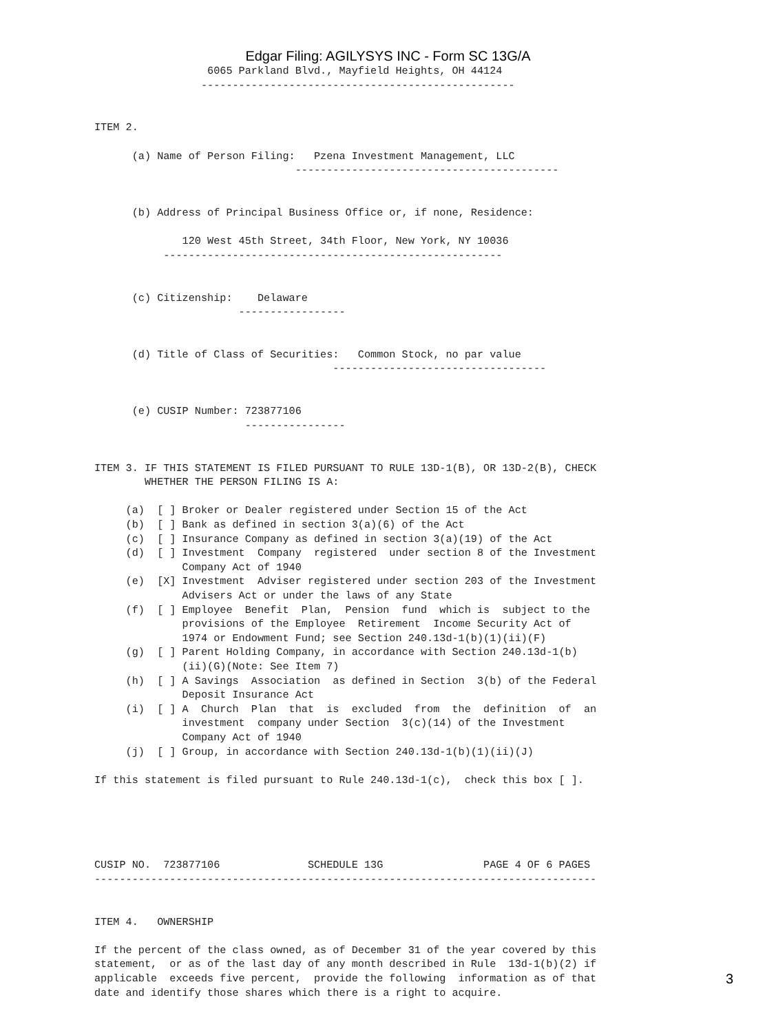Edgar Filing: AGILYSYS INC - Form SC 13G/A
                  6065 Parkland Blvd., Mayfield Heights, OH 44124
                 --------------------------------------------------


ITEM 2.

      (a) Name of Person Filing:   Pzena Investment Management, LLC
                                ------------------------------------------


      (b) Address of Principal Business Office or, if none, Residence:

              120 West 45th Street, 34th Floor, New York, NY 10036
           ------------------------------------------------------


      (c) Citizenship:    Delaware
                       -----------------


      (d) Title of Class of Securities:   Common Stock, no par value
                                      ----------------------------------


      (e) CUSIP Number: 723877106
                        ----------------


ITEM 3. IF THIS STATEMENT IS FILED PURSUANT TO RULE 13D-1(B), OR 13D-2(B), CHECK
        WHETHER THE PERSON FILING IS A:

     (a)  [ ] Broker or Dealer registered under Section 15 of the Act
     (b)  [ ] Bank as defined in section 3(a)(6) of the Act
     (c)  [ ] Insurance Company as defined in section 3(a)(19) of the Act
     (d)  [ ] Investment  Company  registered  under section 8 of the Investment
              Company Act of 1940
     (e)  [X] Investment  Adviser registered under section 203 of the Investment
              Advisers Act or under the laws of any State
     (f)  [ ] Employee  Benefit  Plan,  Pension  fund  which is  subject to the
              provisions of the Employee  Retirement  Income Security Act of
              1974 or Endowment Fund; see Section 240.13d-1(b)(1)(ii)(F)
     (g)  [ ] Parent Holding Company, in accordance with Section 240.13d-1(b)
              (ii)(G)(Note: See Item 7)
     (h)  [ ] A Savings  Association  as defined in Section  3(b) of the Federal
              Deposit Insurance Act
     (i)  [ ] A  Church  Plan  that  is  excluded  from  the  definition  of  an
              investment  company under Section  3(c)(14) of the Investment
              Company Act of 1940
     (j)  [ ] Group, in accordance with Section 240.13d-1(b)(1)(ii)(J)

If this statement is filed pursuant to Rule 240.13d-1(c),  check this box [ ].





CUSIP NO.  723877106              SCHEDULE 13G                PAGE 4 OF 6 PAGES
--------------------------------------------------------------------------------


ITEM 4.   OWNERSHIP

If the percent of the class owned, as of December 31 of the year covered by this
statement,  or as of the last day of any month described in Rule  13d-1(b)(2) if
applicable  exceeds five percent,  provide the following  information as of that
date and identify those shares which there is a right to acquire.
3